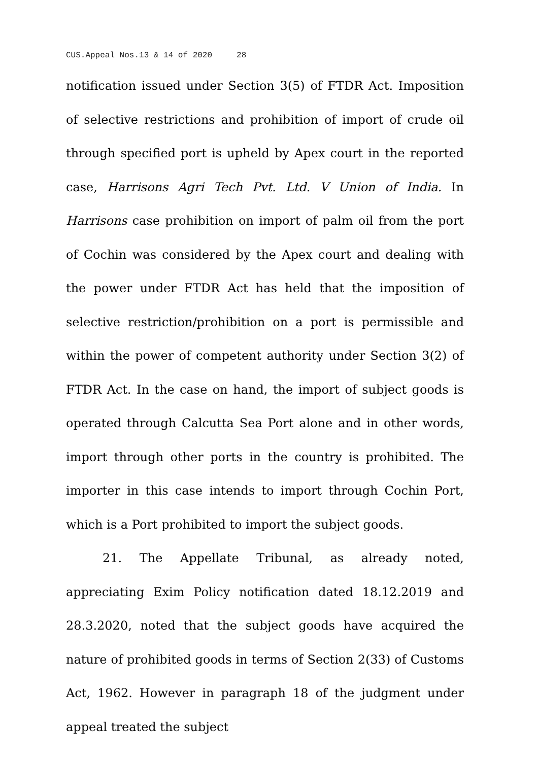CUS.Appeal Nos.13 & 14 of 2020 28
notification issued under Section 3(5) of FTDR Act. Imposition of selective restrictions and prohibition of import of crude oil through specified port is upheld by Apex court in the reported case, Harrisons Agri Tech Pvt. Ltd. V Union of India. In Harrisons case prohibition on import of palm oil from the port of Cochin was considered by the Apex court and dealing with the power under FTDR Act has held that the imposition of selective restriction/prohibition on a port is permissible and within the power of competent authority under Section 3(2) of FTDR Act. In the case on hand, the import of subject goods is operated through Calcutta Sea Port alone and in other words, import through other ports in the country is prohibited. The importer in this case intends to import through Cochin Port, which is a Port prohibited to import the subject goods.
21. The Appellate Tribunal, as already noted, appreciating Exim Policy notification dated 18.12.2019 and 28.3.2020, noted that the subject goods have acquired the nature of prohibited goods in terms of Section 2(33) of Customs Act, 1962. However in paragraph 18 of the judgment under appeal treated the subject